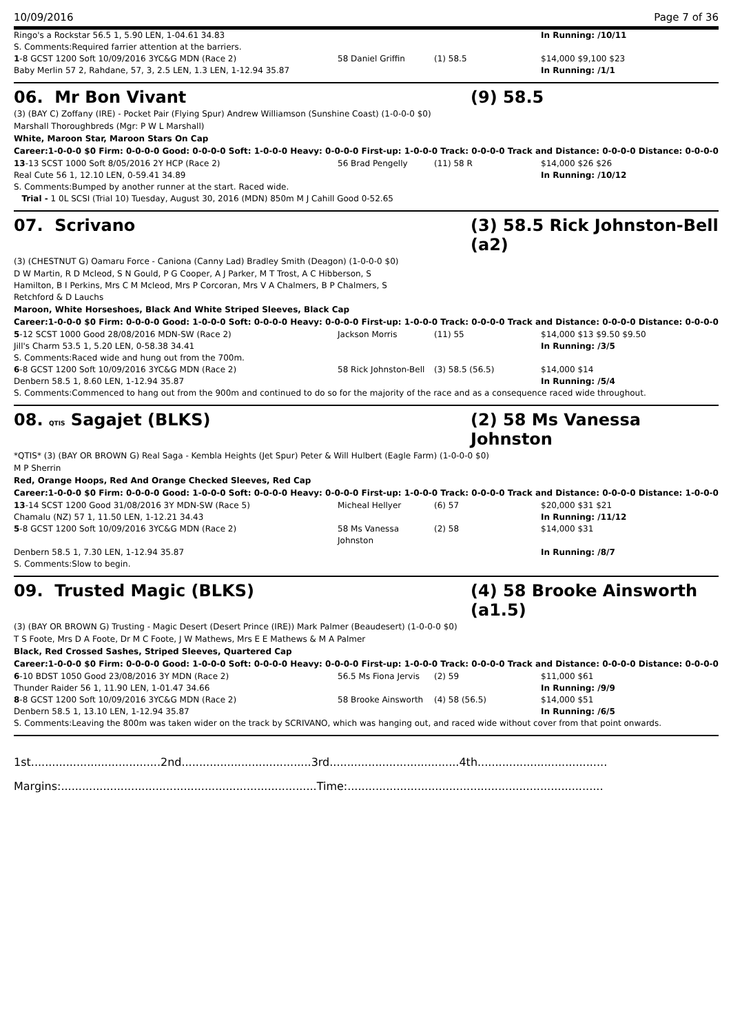10/09/2016 Page 7 of 36
| Ringo's a Rockstar 56.5 1, 5.90 LEN, 1-04.61 34.83 | | | In Running: /10/11 |
| S. Comments:Required farrier attention at the barriers. | | | |
| 1 -8 GCST 1200 Soft 10/09/2016 3YC&G MDN (Race 2) | 58 Daniel Griffin | (1) 58.5 | $14,000 $9,100 $23 |
| Baby Merlin 57 2, Rahdane, 57, 3, 2.5 LEN, 1.3 LEN, 1-12.94 35.87 | | | In Running: /1/1 |
06. Mr Bon Vivant (9) 58.5
(3) (BAY C) Zoffany (IRE) - Pocket Pair (Flying Spur) Andrew Williamson (Sunshine Coast) (1-0-0-0 $0)
Marshall Thoroughbreds (Mgr: P W L Marshall)
White, Maroon Star, Maroon Stars On Cap
Career:1-0-0-0 $0 Firm: 0-0-0-0 Good: 0-0-0-0 Soft: 1-0-0-0 Heavy: 0-0-0-0 First-up: 1-0-0-0 Track: 0-0-0-0 Track and Distance: 0-0-0-0 Distance: 0-0-0-0
| 13 -13 SCST 1000 Soft 8/05/2016 2Y HCP (Race 2) | 56 Brad Pengelly | (11) 58 R | $14,000 $26 $26 |
| Real Cute 56 1, 12.10 LEN, 0-59.41 34.89 | | | In Running: /10/12 |
| S. Comments:Bumped by another runner at the start. Raced wide. | | | |
| Trial - 1 0L SCSI (Trial 10) Tuesday, August 30, 2016 (MDN) 850m M J Cahill Good 0-52.65 | | | |
07. Scrivano (3) 58.5 Rick Johnston-Bell (a2)
(3) (CHESTNUT G) Oamaru Force - Caniona (Canny Lad) Bradley Smith (Deagon) (1-0-0-0 $0)
D W Martin, R D Mcleod, S N Gould, P G Cooper, A J Parker, M T Trost, A C Hibberson, S Hamilton, B I Perkins, Mrs C M Mcleod, Mrs P Corcoran, Mrs V A Chalmers, B P Chalmers, S Retchford & D Lauchs
Maroon, White Horseshoes, Black And White Striped Sleeves, Black Cap
Career:1-0-0-0 $0 Firm: 0-0-0-0 Good: 1-0-0-0 Soft: 0-0-0-0 Heavy: 0-0-0-0 First-up: 1-0-0-0 Track: 0-0-0-0 Track and Distance: 0-0-0-0 Distance: 0-0-0-0
| 5 -12 SCST 1000 Good 28/08/2016 MDN-SW (Race 2) | Jackson Morris | (11) 55 | $14,000 $13 $9.50 $9.50 |
| Jill's Charm 53.5 1, 5.20 LEN, 0-58.38 34.41 | | | In Running: /3/5 |
| S. Comments:Raced wide and hung out from the 700m. | | | |
| 6 -8 GCST 1200 Soft 10/09/2016 3YC&G MDN (Race 2) | 58 Rick Johnston-Bell | (3) 58.5 (56.5) | $14,000 $14 |
| Denbern 58.5 1, 8.60 LEN, 1-12.94 35.87 | | | In Running: /5/4 |
| S. Comments:Commenced to hang out from the 900m and continued to do so for the majority of the race and as a consequence raced wide throughout. | | | |
08. QTIS Sagajet (BLKS) (2) 58 Ms Vanessa Johnston
*QTIS* (3) (BAY OR BROWN G) Real Saga - Kembla Heights (Jet Spur) Peter & Will Hulbert (Eagle Farm) (1-0-0-0 $0)
M P Sherrin
Red, Orange Hoops, Red And Orange Checked Sleeves, Red Cap
Career:1-0-0-0 $0 Firm: 0-0-0-0 Good: 1-0-0-0 Soft: 0-0-0-0 Heavy: 0-0-0-0 First-up: 1-0-0-0 Track: 0-0-0-0 Track and Distance: 0-0-0-0 Distance: 1-0-0-0
| 13 -14 SCST 1200 Good 31/08/2016 3Y MDN-SW (Race 5) | Micheal Hellyer | (6) 57 | $20,000 $31 $21 |
| Chamalu (NZ) 57 1, 11.50 LEN, 1-12.21 34.43 | | | In Running: /11/12 |
| 5 -8 GCST 1200 Soft 10/09/2016 3YC&G MDN (Race 2) | 58 Ms Vanessa Johnston | (2) 58 | $14,000 $31 |
| Denbern 58.5 1, 7.30 LEN, 1-12.94 35.87 | | | In Running: /8/7 |
| S. Comments:Slow to begin. | | | |
09. Trusted Magic (BLKS) (4) 58 Brooke Ainsworth (a1.5)
(3) (BAY OR BROWN G) Trusting - Magic Desert (Desert Prince (IRE)) Mark Palmer (Beaudesert) (1-0-0-0 $0)
T S Foote, Mrs D A Foote, Dr M C Foote, J W Mathews, Mrs E E Mathews & M A Palmer
Black, Red Crossed Sashes, Striped Sleeves, Quartered Cap
Career:1-0-0-0 $0 Firm: 0-0-0-0 Good: 1-0-0-0 Soft: 0-0-0-0 Heavy: 0-0-0-0 First-up: 1-0-0-0 Track: 0-0-0-0 Track and Distance: 0-0-0-0 Distance: 0-0-0-0
| 6 -10 BDST 1050 Good 23/08/2016 3Y MDN (Race 2) | 56.5 Ms Fiona Jervis | (2) 59 | $11,000 $61 |
| Thunder Raider 56 1, 11.90 LEN, 1-01.47 34.66 | | | In Running: /9/9 |
| 8 -8 GCST 1200 Soft 10/09/2016 3YC&G MDN (Race 2) | 58 Brooke Ainsworth | (4) 58 (56.5) | $14,000 $51 |
| Denbern 58.5 1, 13.10 LEN, 1-12.94 35.87 | | | In Running: /6/5 |
| S. Comments:Leaving the 800m was taken wider on the track by SCRIVANO, which was hanging out, and raced wide without cover from that point onwards. | | | |
1st.....................................2nd.....................................3rd.....................................4th.....................................
Margins:.........................................................................Time:.........................................................................